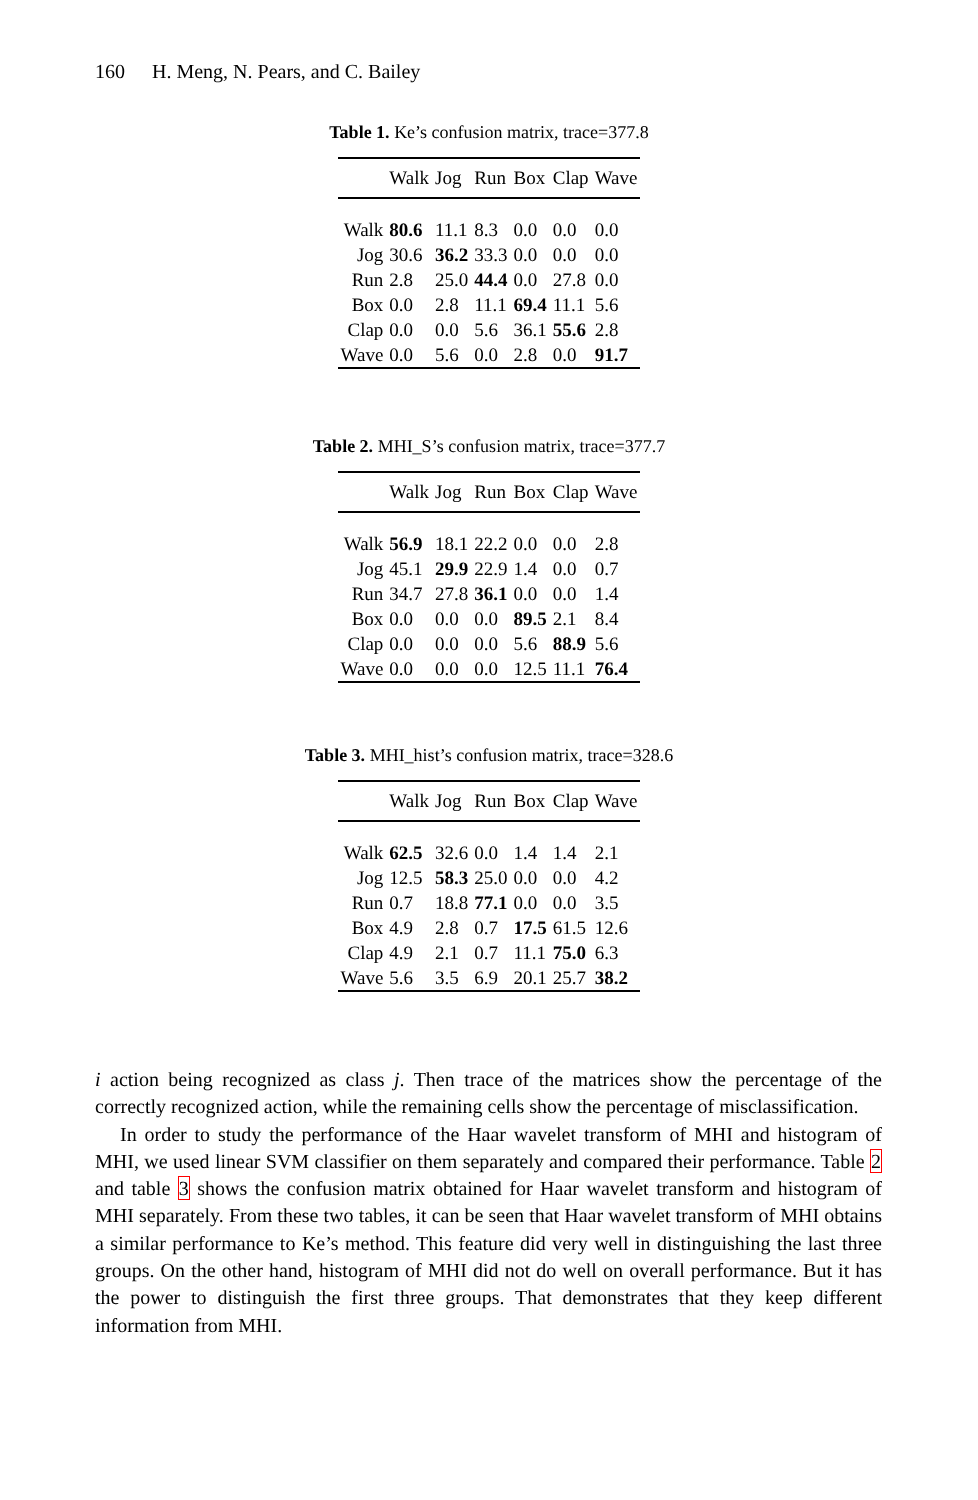160 H. Meng, N. Pears, and C. Bailey
Table 1. Ke’s confusion matrix, trace=377.8
| | Walk | Jog | Run | Box | Clap | Wave |
| --- | --- | --- | --- | --- | --- | --- |
| Walk | 80.6 | 11.1 | 8.3 | 0.0 | 0.0 | 0.0 |
| Jog | 30.6 | 36.2 | 33.3 | 0.0 | 0.0 | 0.0 |
| Run | 2.8 | 25.0 | 44.4 | 0.0 | 27.8 | 0.0 |
| Box | 0.0 | 2.8 | 11.1 | 69.4 | 11.1 | 5.6 |
| Clap | 0.0 | 0.0 | 5.6 | 36.1 | 55.6 | 2.8 |
| Wave | 0.0 | 5.6 | 0.0 | 2.8 | 0.0 | 91.7 |
Table 2. MHI_S’s confusion matrix, trace=377.7
| | Walk | Jog | Run | Box | Clap | Wave |
| --- | --- | --- | --- | --- | --- | --- |
| Walk | 56.9 | 18.1 | 22.2 | 0.0 | 0.0 | 2.8 |
| Jog | 45.1 | 29.9 | 22.9 | 1.4 | 0.0 | 0.7 |
| Run | 34.7 | 27.8 | 36.1 | 0.0 | 0.0 | 1.4 |
| Box | 0.0 | 0.0 | 0.0 | 89.5 | 2.1 | 8.4 |
| Clap | 0.0 | 0.0 | 0.0 | 5.6 | 88.9 | 5.6 |
| Wave | 0.0 | 0.0 | 0.0 | 12.5 | 11.1 | 76.4 |
Table 3. MHI_hist’s confusion matrix, trace=328.6
| | Walk | Jog | Run | Box | Clap | Wave |
| --- | --- | --- | --- | --- | --- | --- |
| Walk | 62.5 | 32.6 | 0.0 | 1.4 | 1.4 | 2.1 |
| Jog | 12.5 | 58.3 | 25.0 | 0.0 | 0.0 | 4.2 |
| Run | 0.7 | 18.8 | 77.1 | 0.0 | 0.0 | 3.5 |
| Box | 4.9 | 2.8 | 0.7 | 17.5 | 61.5 | 12.6 |
| Clap | 4.9 | 2.1 | 0.7 | 11.1 | 75.0 | 6.3 |
| Wave | 5.6 | 3.5 | 6.9 | 20.1 | 25.7 | 38.2 |
i action being recognized as class j. Then trace of the matrices show the percentage of the correctly recognized action, while the remaining cells show the percentage of misclassification.
In order to study the performance of the Haar wavelet transform of MHI and histogram of MHI, we used linear SVM classifier on them separately and compared their performance. Table 2 and table 3 shows the confusion matrix obtained for Haar wavelet transform and histogram of MHI separately. From these two tables, it can be seen that Haar wavelet transform of MHI obtains a similar performance to Ke’s method. This feature did very well in distinguishing the last three groups. On the other hand, histogram of MHI did not do well on overall performance. But it has the power to distinguish the first three groups. That demonstrates that they keep different information from MHI.